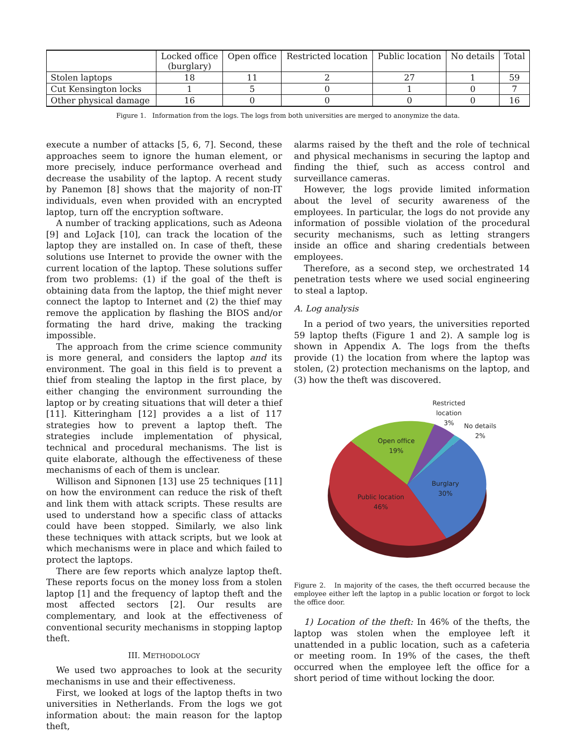| | Locked office (burglary) | Open office | Restricted location | Public location | No details | Total |
| --- | --- | --- | --- | --- | --- | --- |
| Stolen laptops | 18 | 11 | 2 | 27 | 1 | 59 |
| Cut Kensington locks | 1 | 5 | 0 | 1 | 0 | 7 |
| Other physical damage | 16 | 0 | 0 | 0 | 0 | 16 |
Figure 1. Information from the logs. The logs from both universities are merged to anonymize the data.
execute a number of attacks [5, 6, 7]. Second, these approaches seem to ignore the human element, or more precisely, induce performance overhead and decrease the usability of the laptop. A recent study by Panemon [8] shows that the majority of non-IT individuals, even when provided with an encrypted laptop, turn off the encryption software.
A number of tracking applications, such as Adeona [9] and LoJack [10], can track the location of the laptop they are installed on. In case of theft, these solutions use Internet to provide the owner with the current location of the laptop. These solutions suffer from two problems: (1) if the goal of the theft is obtaining data from the laptop, the thief might never connect the laptop to Internet and (2) the thief may remove the application by flashing the BIOS and/or formating the hard drive, making the tracking impossible.
The approach from the crime science community is more general, and considers the laptop and its environment. The goal in this field is to prevent a thief from stealing the laptop in the first place, by either changing the environment surrounding the laptop or by creating situations that will deter a thief [11]. Kitteringham [12] provides a a list of 117 strategies how to prevent a laptop theft. The strategies include implementation of physical, technical and procedural mechanisms. The list is quite elaborate, although the effectiveness of these mechanisms of each of them is unclear.
Willison and Sipnonen [13] use 25 techniques [11] on how the environment can reduce the risk of theft and link them with attack scripts. These results are used to understand how a specific class of attacks could have been stopped. Similarly, we also link these techniques with attack scripts, but we look at which mechanisms were in place and which failed to protect the laptops.
There are few reports which analyze laptop theft. These reports focus on the money loss from a stolen laptop [1] and the frequency of laptop theft and the most affected sectors [2]. Our results are complementary, and look at the effectiveness of conventional security mechanisms in stopping laptop theft.
III. METHODOLOGY
We used two approaches to look at the security mechanisms in use and their effectiveness.
First, we looked at logs of the laptop thefts in two universities in Netherlands. From the logs we got information about: the main reason for the laptop theft,
alarms raised by the theft and the role of technical and physical mechanisms in securing the laptop and finding the thief, such as access control and surveillance cameras.
However, the logs provide limited information about the level of security awareness of the employees. In particular, the logs do not provide any information of possible violation of the procedural security mechanisms, such as letting strangers inside an office and sharing credentials between employees.
Therefore, as a second step, we orchestrated 14 penetration tests where we used social engineering to steal a laptop.
A. Log analysis
In a period of two years, the universities reported 59 laptop thefts (Figure 1 and 2). A sample log is shown in Appendix A. The logs from the thefts provide (1) the location from where the laptop was stolen, (2) protection mechanisms on the laptop, and (3) how the theft was discovered.
Restricted
location
3%
No details
2%
Open office
19%
Burglary
30%
Public location
46%
Figure 2. In majority of the cases, the theft occurred because the employee either left the laptop in a public location or forgot to lock the office door.
1) Location of the theft: In 46% of the thefts, the laptop was stolen when the employee left it unattended in a public location, such as a cafeteria or meeting room. In 19% of the cases, the theft occurred when the employee left the office for a short period of time without locking the door.